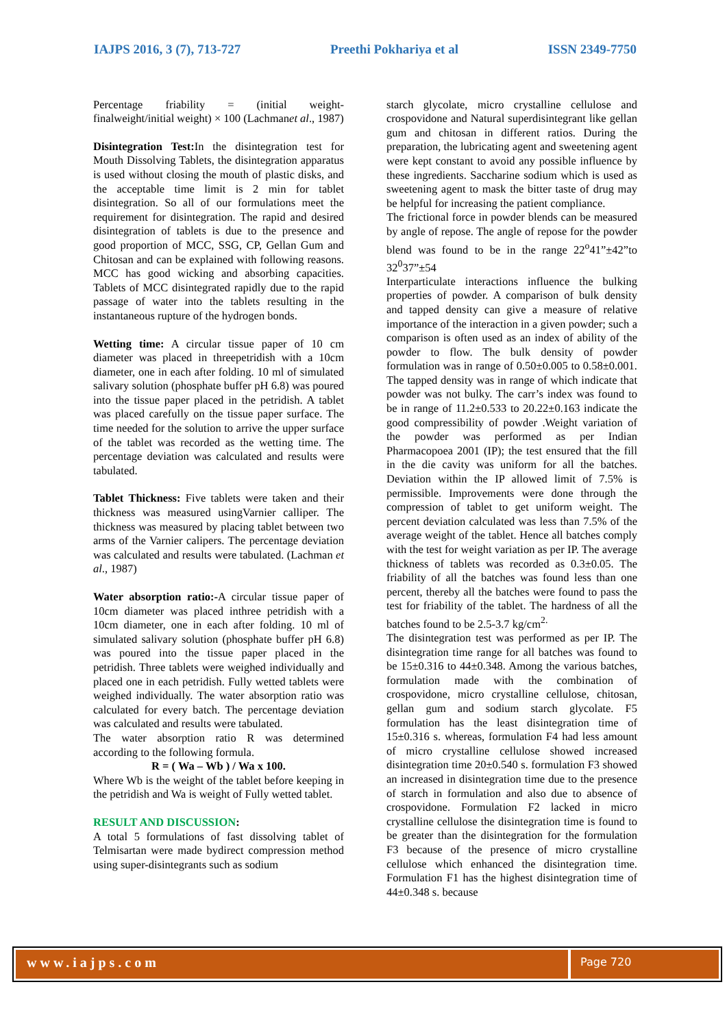IAJPS 2016, 3 (7), 713-727 Preethi Pokhariya et al ISSN 2349-7750
Percentage friability = (initial weight-finalweight/initial weight) × 100 (Lachmanet al., 1987)
Disintegration Test: In the disintegration test for Mouth Dissolving Tablets, the disintegration apparatus is used without closing the mouth of plastic disks, and the acceptable time limit is 2 min for tablet disintegration. So all of our formulations meet the requirement for disintegration. The rapid and desired disintegration of tablets is due to the presence and good proportion of MCC, SSG, CP, Gellan Gum and Chitosan and can be explained with following reasons. MCC has good wicking and absorbing capacities. Tablets of MCC disintegrated rapidly due to the rapid passage of water into the tablets resulting in the instantaneous rupture of the hydrogen bonds.
Wetting time: A circular tissue paper of 10 cm diameter was placed in threepetridish with a 10cm diameter, one in each after folding. 10 ml of simulated salivary solution (phosphate buffer pH 6.8) was poured into the tissue paper placed in the petridish. A tablet was placed carefully on the tissue paper surface. The time needed for the solution to arrive the upper surface of the tablet was recorded as the wetting time. The percentage deviation was calculated and results were tabulated.
Tablet Thickness: Five tablets were taken and their thickness was measured usingVarnier calliper. The thickness was measured by placing tablet between two arms of the Varnier calipers. The percentage deviation was calculated and results were tabulated. (Lachman et al., 1987)
Water absorption ratio:-A circular tissue paper of 10cm diameter was placed inthree petridish with a 10cm diameter, one in each after folding. 10 ml of simulated salivary solution (phosphate buffer pH 6.8) was poured into the tissue paper placed in the petridish. Three tablets were weighed individually and placed one in each petridish. Fully wetted tablets were weighed individually. The water absorption ratio was calculated for every batch. The percentage deviation was calculated and results were tabulated.
The water absorption ratio R was determined according to the following formula.
R = ( Wa – Wb ) / Wa x 100.
Where Wb is the weight of the tablet before keeping in the petridish and Wa is weight of Fully wetted tablet.
RESULT AND DISCUSSION:
A total 5 formulations of fast dissolving tablet of Telmisartan were made bydirect compression method using super-disintegrants such as sodium
starch glycolate, micro crystalline cellulose and crospovidone and Natural superdisintegrant like gellan gum and chitosan in different ratios. During the preparation, the lubricating agent and sweetening agent were kept constant to avoid any possible influence by these ingredients. Saccharine sodium which is used as sweetening agent to mask the bitter taste of drug may be helpful for increasing the patient compliance.
The frictional force in powder blends can be measured by angle of repose. The angle of repose for the powder blend was found to be in the range 22<sup>o</sup>41”±42”to 32<sup>0</sup>37”±54
Interparticulate interactions influence the bulking properties of powder. A comparison of bulk density and tapped density can give a measure of relative importance of the interaction in a given powder; such a comparison is often used as an index of ability of the powder to flow. The bulk density of powder formulation was in range of 0.50±0.005 to 0.58±0.001. The tapped density was in range of which indicate that powder was not bulky. The carr’s index was found to be in range of 11.2±0.533 to 20.22±0.163 indicate the good compressibility of powder .Weight variation of the powder was performed as per Indian Pharmacopoea 2001 (IP); the test ensured that the fill in the die cavity was uniform for all the batches. Deviation within the IP allowed limit of 7.5% is permissible. Improvements were done through the compression of tablet to get uniform weight. The percent deviation calculated was less than 7.5% of the average weight of the tablet. Hence all batches comply with the test for weight variation as per IP. The average thickness of tablets was recorded as 0.3±0.05. The friability of all the batches was found less than one percent, thereby all the batches were found to pass the test for friability of the tablet. The hardness of all the batches found to be 2.5-3.7 kg/cm<sup>2.</sup>
The disintegration test was performed as per IP. The disintegration time range for all batches was found to be 15±0.316 to 44±0.348. Among the various batches, formulation made with the combination of crospovidone, micro crystalline cellulose, chitosan, gellan gum and sodium starch glycolate. F5 formulation has the least disintegration time of 15±0.316 s. whereas, formulation F4 had less amount of micro crystalline cellulose showed increased disintegration time 20±0.540 s. formulation F3 showed an increased in disintegration time due to the presence of starch in formulation and also due to absence of crospovidone. Formulation F2 lacked in micro crystalline cellulose the disintegration time is found to be greater than the disintegration for the formulation F3 because of the presence of micro crystalline cellulose which enhanced the disintegration time. Formulation F1 has the highest disintegration time of 44±0.348 s. because
www.iajps.com
Page 720